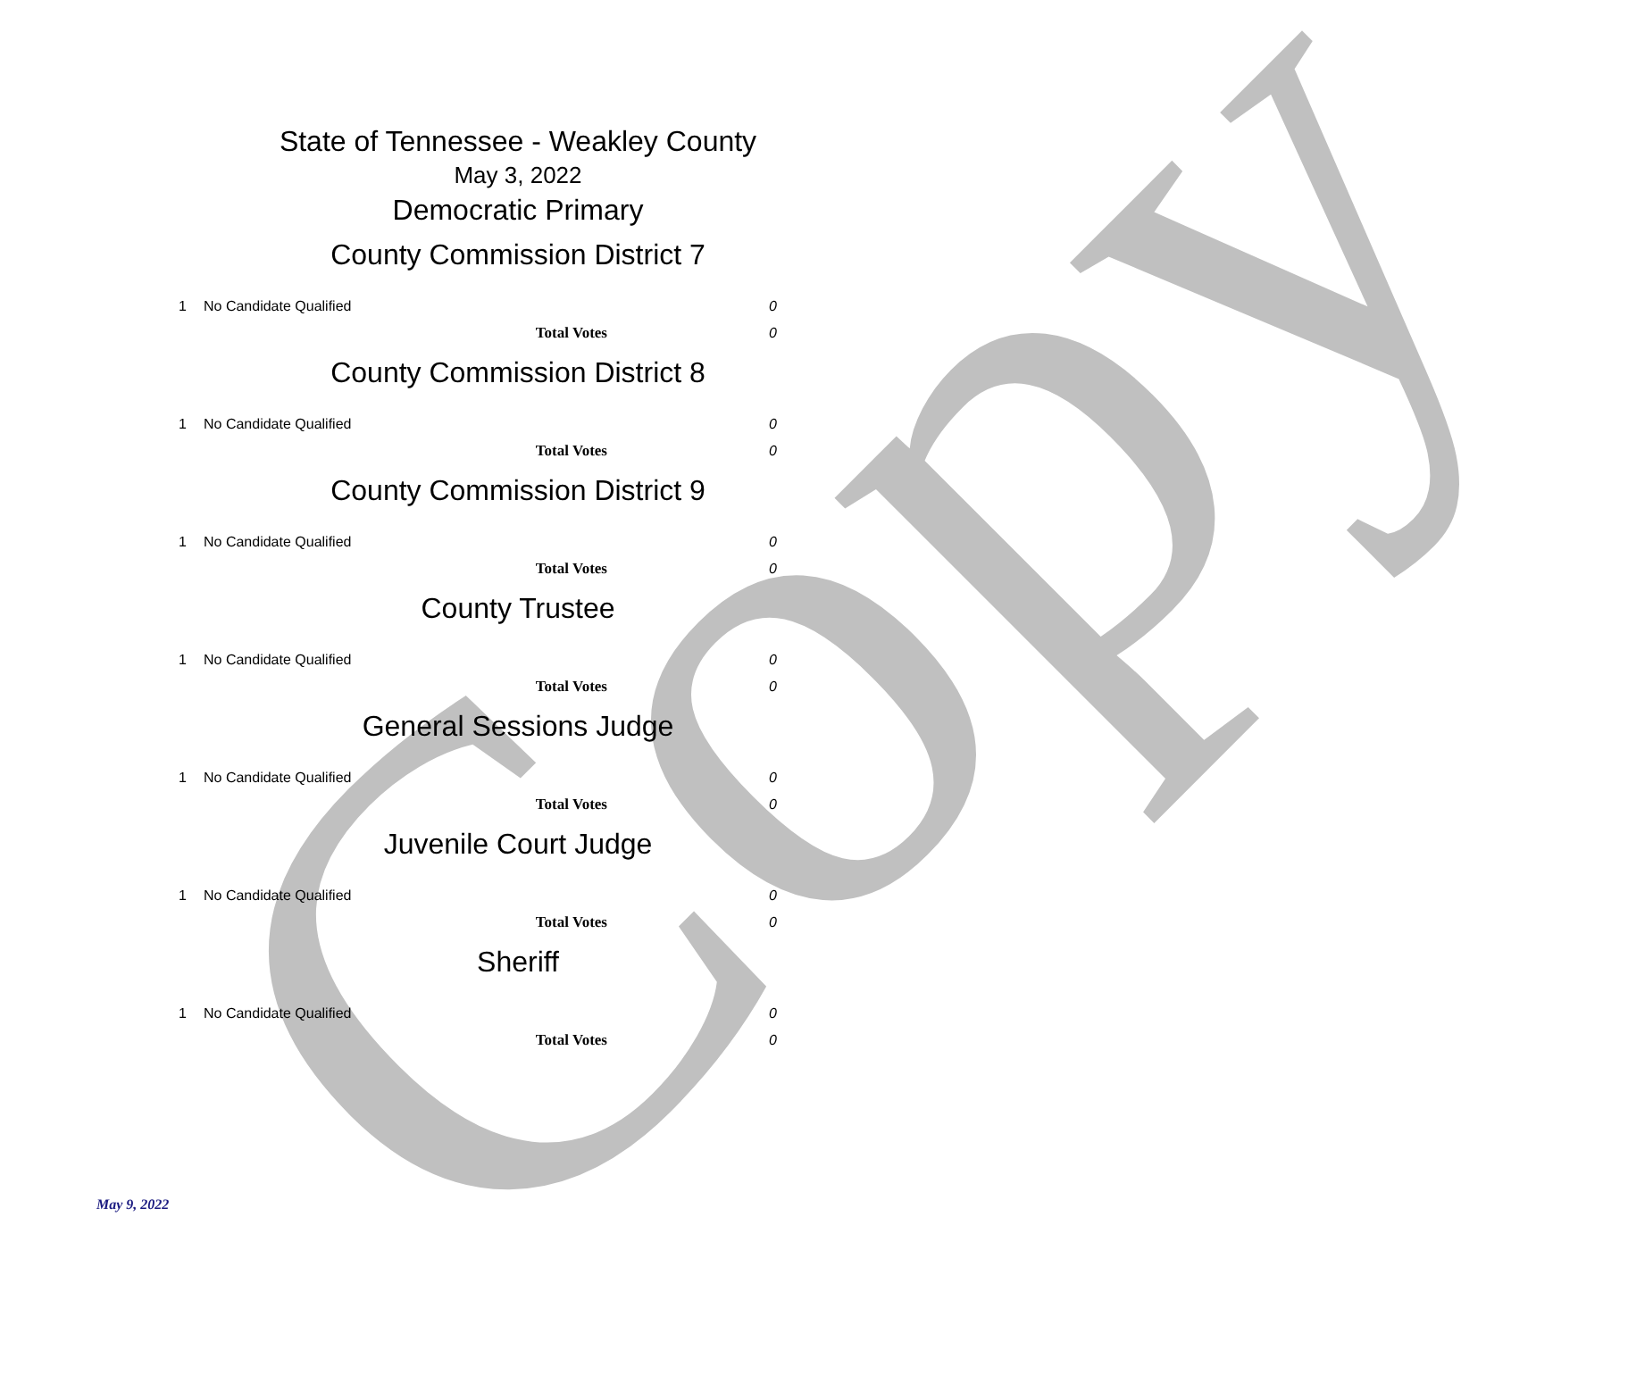Copy
State of Tennessee - Weakley County
May 3, 2022
Democratic Primary
County Commission District 7
| 1 | No Candidate Qualified | 0 |
| | Total Votes | 0 |
County Commission District 8
| 1 | No Candidate Qualified | 0 |
| | Total Votes | 0 |
County Commission District 9
| 1 | No Candidate Qualified | 0 |
| | Total Votes | 0 |
County Trustee
| 1 | No Candidate Qualified | 0 |
| | Total Votes | 0 |
General Sessions Judge
| 1 | No Candidate Qualified | 0 |
| | Total Votes | 0 |
Juvenile Court Judge
| 1 | No Candidate Qualified | 0 |
| | Total Votes | 0 |
Sheriff
| 1 | No Candidate Qualified | 0 |
| | Total Votes | 0 |
May 9, 2022